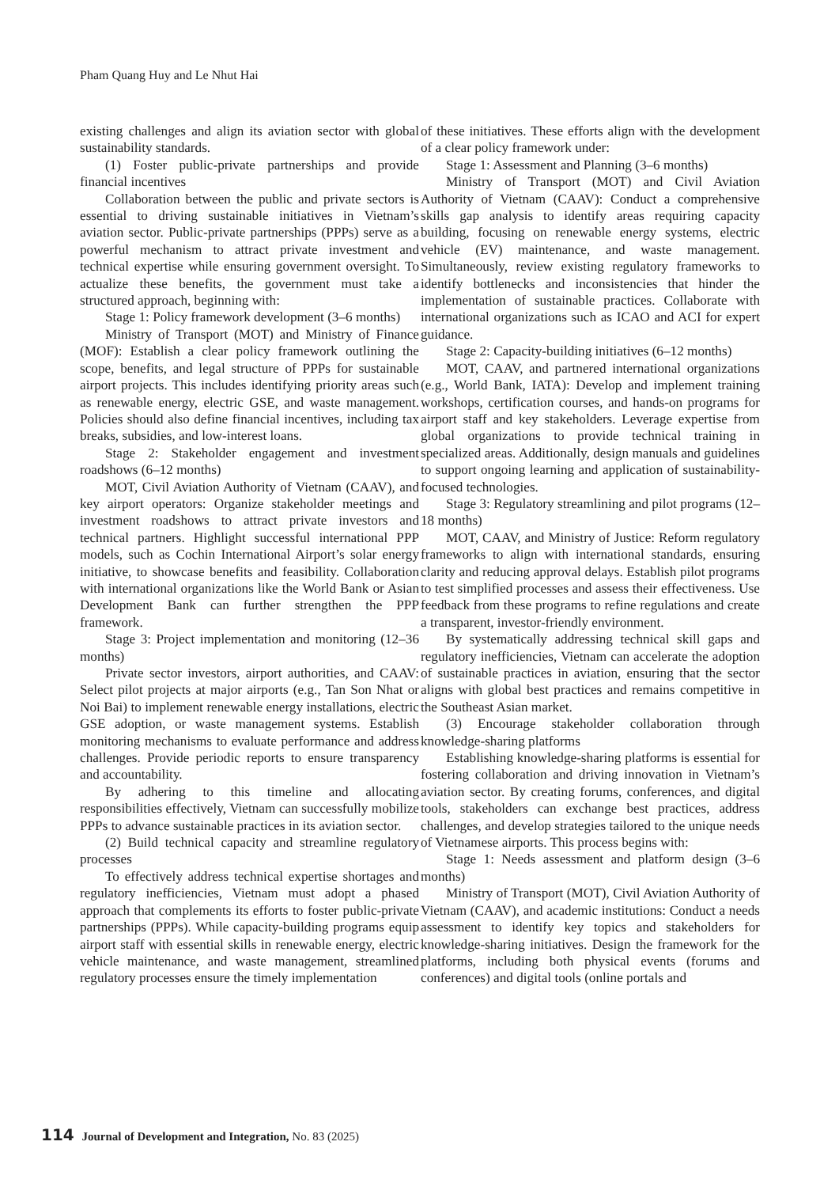Pham Quang Huy and Le Nhut Hai
existing challenges and align its aviation sector with global sustainability standards.
(1) Foster public-private partnerships and provide financial incentives
Collaboration between the public and private sectors is essential to driving sustainable initiatives in Vietnam’s aviation sector. Public-private partnerships (PPPs) serve as a powerful mechanism to attract private investment and technical expertise while ensuring government oversight. To actualize these benefits, the government must take a structured approach, beginning with:
Stage 1: Policy framework development (3–6 months)
Ministry of Transport (MOT) and Ministry of Finance (MOF): Establish a clear policy framework outlining the scope, benefits, and legal structure of PPPs for sustainable airport projects. This includes identifying priority areas such as renewable energy, electric GSE, and waste management. Policies should also define financial incentives, including tax breaks, subsidies, and low-interest loans.
Stage 2: Stakeholder engagement and investment roadshows (6–12 months)
MOT, Civil Aviation Authority of Vietnam (CAAV), and key airport operators: Organize stakeholder meetings and investment roadshows to attract private investors and technical partners. Highlight successful international PPP models, such as Cochin International Airport’s solar energy initiative, to showcase benefits and feasibility. Collaboration with international organizations like the World Bank or Asian Development Bank can further strengthen the PPP framework.
Stage 3: Project implementation and monitoring (12–36 months)
Private sector investors, airport authorities, and CAAV: Select pilot projects at major airports (e.g., Tan Son Nhat or Noi Bai) to implement renewable energy installations, electric GSE adoption, or waste management systems. Establish monitoring mechanisms to evaluate performance and address challenges. Provide periodic reports to ensure transparency and accountability.
By adhering to this timeline and allocating responsibilities effectively, Vietnam can successfully mobilize PPPs to advance sustainable practices in its aviation sector.
(2) Build technical capacity and streamline regulatory processes
To effectively address technical expertise shortages and regulatory inefficiencies, Vietnam must adopt a phased approach that complements its efforts to foster public-private partnerships (PPPs). While capacity-building programs equip airport staff with essential skills in renewable energy, electric vehicle maintenance, and waste management, streamlined regulatory processes ensure the timely implementation
of these initiatives. These efforts align with the development of a clear policy framework under:
Stage 1: Assessment and Planning (3–6 months)
Ministry of Transport (MOT) and Civil Aviation Authority of Vietnam (CAAV): Conduct a comprehensive skills gap analysis to identify areas requiring capacity building, focusing on renewable energy systems, electric vehicle (EV) maintenance, and waste management. Simultaneously, review existing regulatory frameworks to identify bottlenecks and inconsistencies that hinder the implementation of sustainable practices. Collaborate with international organizations such as ICAO and ACI for expert guidance.
Stage 2: Capacity-building initiatives (6–12 months)
MOT, CAAV, and partnered international organizations (e.g., World Bank, IATA): Develop and implement training workshops, certification courses, and hands-on programs for airport staff and key stakeholders. Leverage expertise from global organizations to provide technical training in specialized areas. Additionally, design manuals and guidelines to support ongoing learning and application of sustainability-focused technologies.
Stage 3: Regulatory streamlining and pilot programs (12–18 months)
MOT, CAAV, and Ministry of Justice: Reform regulatory frameworks to align with international standards, ensuring clarity and reducing approval delays. Establish pilot programs to test simplified processes and assess their effectiveness. Use feedback from these programs to refine regulations and create a transparent, investor-friendly environment.
By systematically addressing technical skill gaps and regulatory inefficiencies, Vietnam can accelerate the adoption of sustainable practices in aviation, ensuring that the sector aligns with global best practices and remains competitive in the Southeast Asian market.
(3) Encourage stakeholder collaboration through knowledge-sharing platforms
Establishing knowledge-sharing platforms is essential for fostering collaboration and driving innovation in Vietnam’s aviation sector. By creating forums, conferences, and digital tools, stakeholders can exchange best practices, address challenges, and develop strategies tailored to the unique needs of Vietnamese airports. This process begins with:
Stage 1: Needs assessment and platform design (3–6 months)
Ministry of Transport (MOT), Civil Aviation Authority of Vietnam (CAAV), and academic institutions: Conduct a needs assessment to identify key topics and stakeholders for knowledge-sharing initiatives. Design the framework for the platforms, including both physical events (forums and conferences) and digital tools (online portals and
114 Journal of Development and Integration, No. 83 (2025)